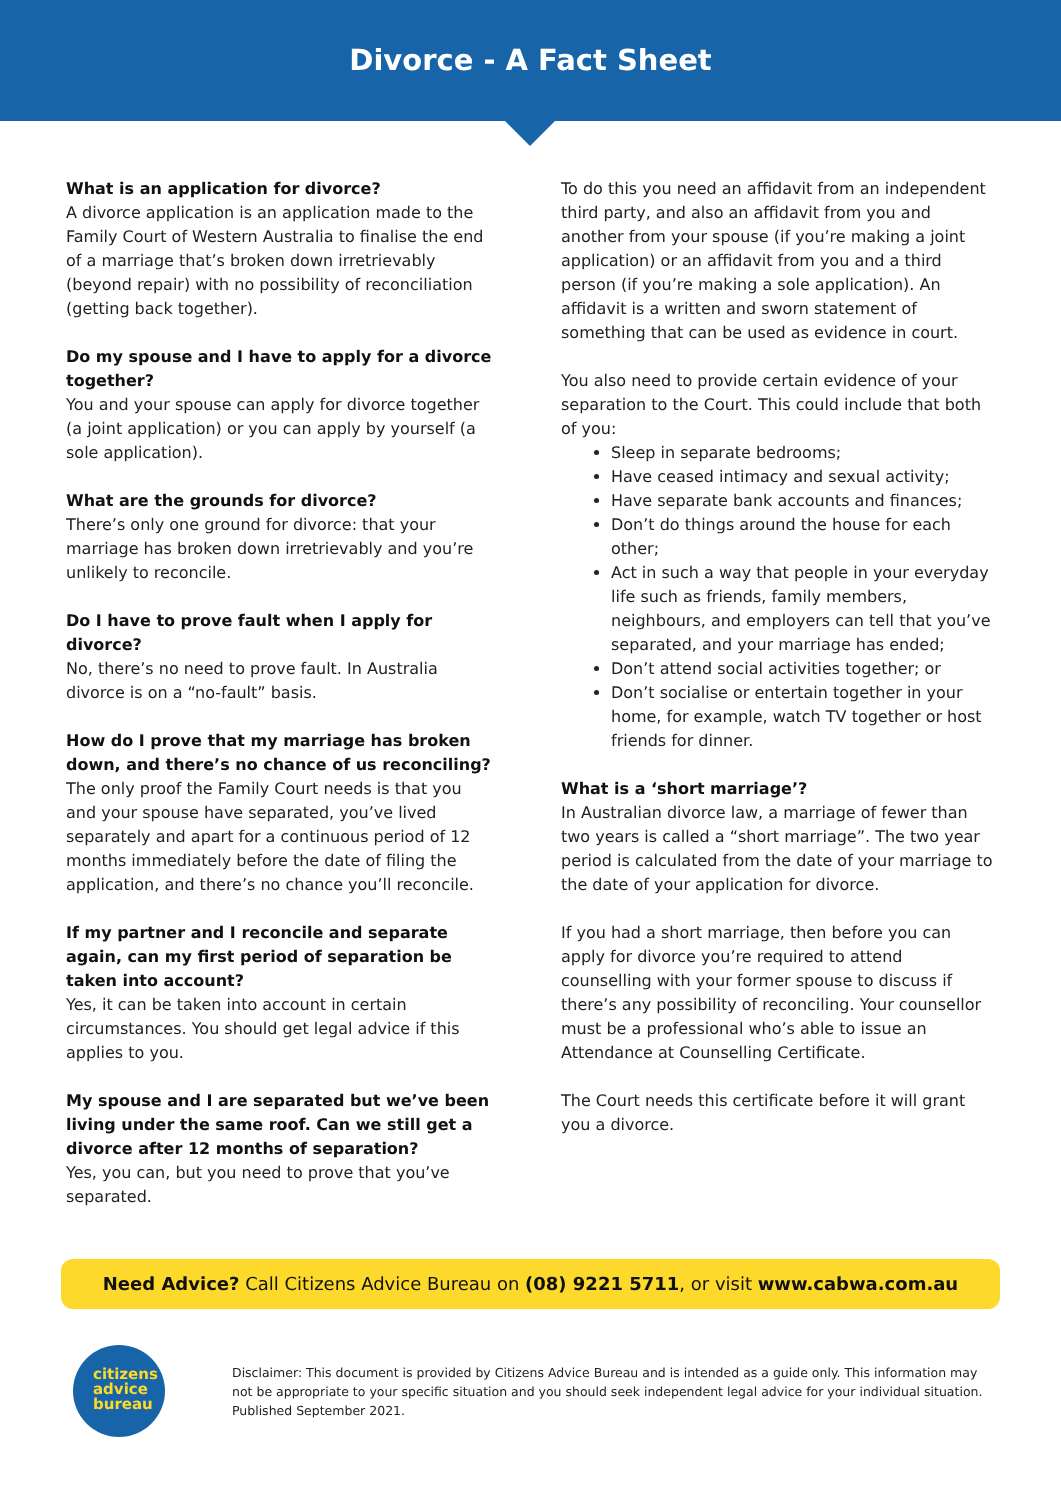Divorce - A Fact Sheet
What is an application for divorce?
A divorce application is an application made to the Family Court of Western Australia to finalise the end of a marriage that’s broken down irretrievably (beyond repair) with no possibility of reconciliation (getting back together).
Do my spouse and I have to apply for a divorce together?
You and your spouse can apply for divorce together (a joint application) or you can apply by yourself (a sole application).
What are the grounds for divorce?
There’s only one ground for divorce: that your marriage has broken down irretrievably and you’re unlikely to reconcile.
Do I have to prove fault when I apply for divorce?
No, there’s no need to prove fault. In Australia divorce is on a “no-fault” basis.
How do I prove that my marriage has broken down, and there’s no chance of us reconciling?
The only proof the Family Court needs is that you and your spouse have separated, you’ve lived separately and apart for a continuous period of 12 months immediately before the date of filing the application, and there’s no chance you’ll reconcile.
If my partner and I reconcile and separate again, can my first period of separation be taken into account?
Yes, it can be taken into account in certain circumstances. You should get legal advice if this applies to you.
My spouse and I are separated but we’ve been living under the same roof. Can we still get a divorce after 12 months of separation?
Yes, you can, but you need to prove that you’ve separated.
To do this you need an affidavit from an independent third party, and also an affidavit from you and another from your spouse (if you’re making a joint application) or an affidavit from you and a third person (if you’re making a sole application). An affidavit is a written and sworn statement of something that can be used as evidence in court.
You also need to provide certain evidence of your separation to the Court. This could include that both of you:
Sleep in separate bedrooms;
Have ceased intimacy and sexual activity;
Have separate bank accounts and finances;
Don’t do things around the house for each other;
Act in such a way that people in your everyday life such as friends, family members, neighbours, and employers can tell that you’ve separated, and your marriage has ended;
Don’t attend social activities together; or
Don’t socialise or entertain together in your home, for example, watch TV together or host friends for dinner.
What is a ‘short marriage’?
In Australian divorce law, a marriage of fewer than two years is called a “short marriage”. The two year period is calculated from the date of your marriage to the date of your application for divorce.
If you had a short marriage, then before you can apply for divorce you’re required to attend counselling with your former spouse to discuss if there’s any possibility of reconciling. Your counsellor must be a professional who’s able to issue an Attendance at Counselling Certificate.
The Court needs this certificate before it will grant you a divorce.
Need Advice? Call Citizens Advice Bureau on (08) 9221 5711, or visit www.cabwa.com.au
citizens
advice
bureau
Disclaimer: This document is provided by Citizens Advice Bureau and is intended as a guide only. This information may not be appropriate to your specific situation and you should seek independent legal advice for your individual situation. Published September 2021.